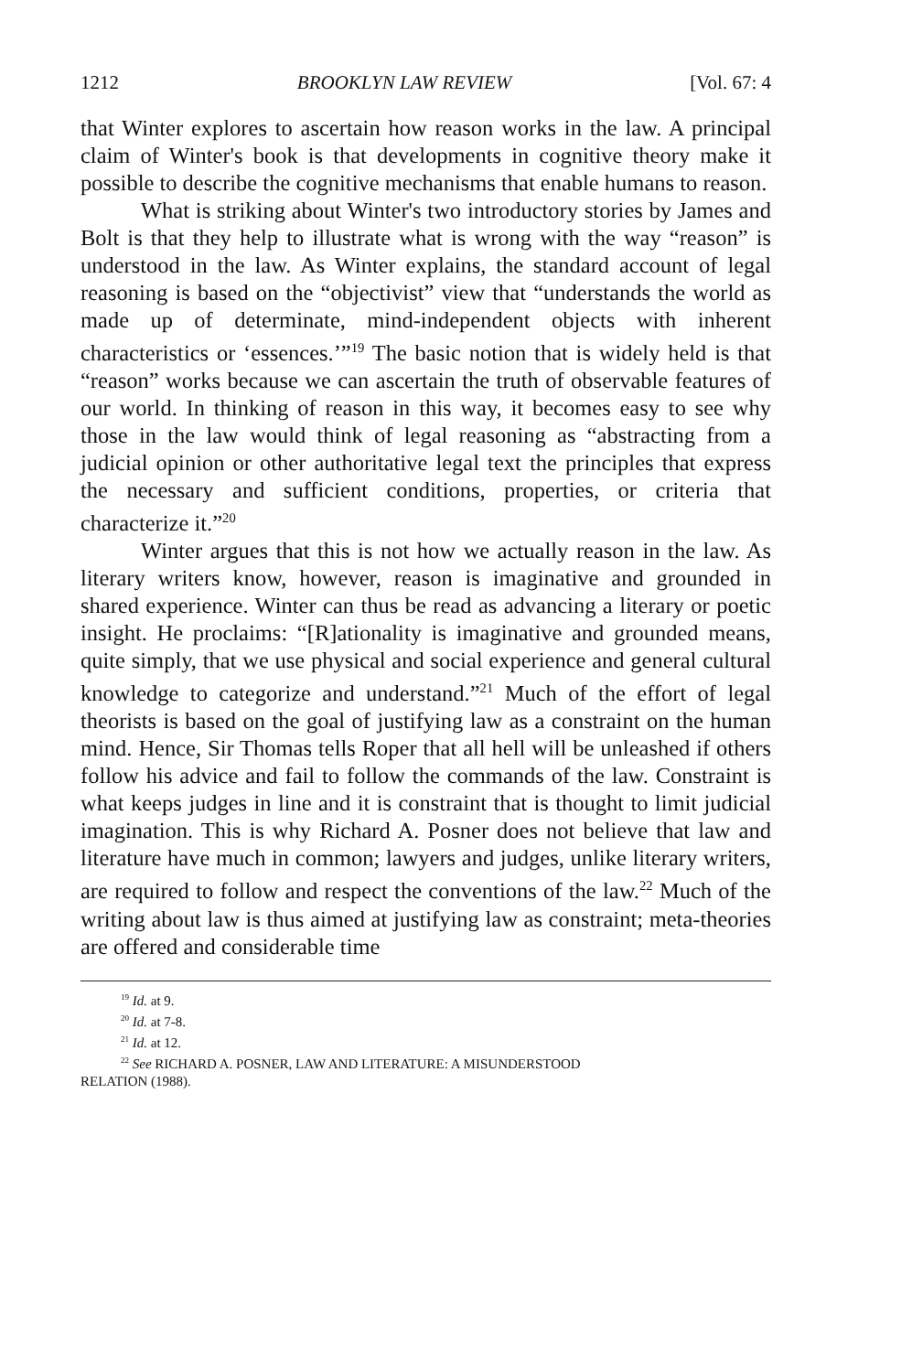1212 BROOKLYN LAW REVIEW [Vol. 67: 4
that Winter explores to ascertain how reason works in the law. A principal claim of Winter's book is that developments in cognitive theory make it possible to describe the cognitive mechanisms that enable humans to reason.
What is striking about Winter's two introductory stories by James and Bolt is that they help to illustrate what is wrong with the way “reason” is understood in the law. As Winter explains, the standard account of legal reasoning is based on the “objectivist” view that “understands the world as made up of determinate, mind-independent objects with inherent characteristics or ‘essences.’”<sup>19</sup> The basic notion that is widely held is that “reason” works because we can ascertain the truth of observable features of our world. In thinking of reason in this way, it becomes easy to see why those in the law would think of legal reasoning as “abstracting from a judicial opinion or other authoritative legal text the principles that express the necessary and sufficient conditions, properties, or criteria that characterize it.”<sup>20</sup>
Winter argues that this is not how we actually reason in the law. As literary writers know, however, reason is imaginative and grounded in shared experience. Winter can thus be read as advancing a literary or poetic insight. He proclaims: “[R]ationality is imaginative and grounded means, quite simply, that we use physical and social experience and general cultural knowledge to categorize and understand.”<sup>21</sup> Much of the effort of legal theorists is based on the goal of justifying law as a constraint on the human mind. Hence, Sir Thomas tells Roper that all hell will be unleashed if others follow his advice and fail to follow the commands of the law. Constraint is what keeps judges in line and it is constraint that is thought to limit judicial imagination. This is why Richard A. Posner does not believe that law and literature have much in common; lawyers and judges, unlike literary writers, are required to follow and respect the conventions of the law.<sup>22</sup> Much of the writing about law is thus aimed at justifying law as constraint; meta-theories are offered and considerable time
<sup>19</sup> Id. at 9.
<sup>20</sup> Id. at 7-8.
<sup>21</sup> Id. at 12.
<sup>22</sup> See RICHARD A. POSNER, LAW AND LITERATURE: A MISUNDERSTOOD
RELATION (1988).